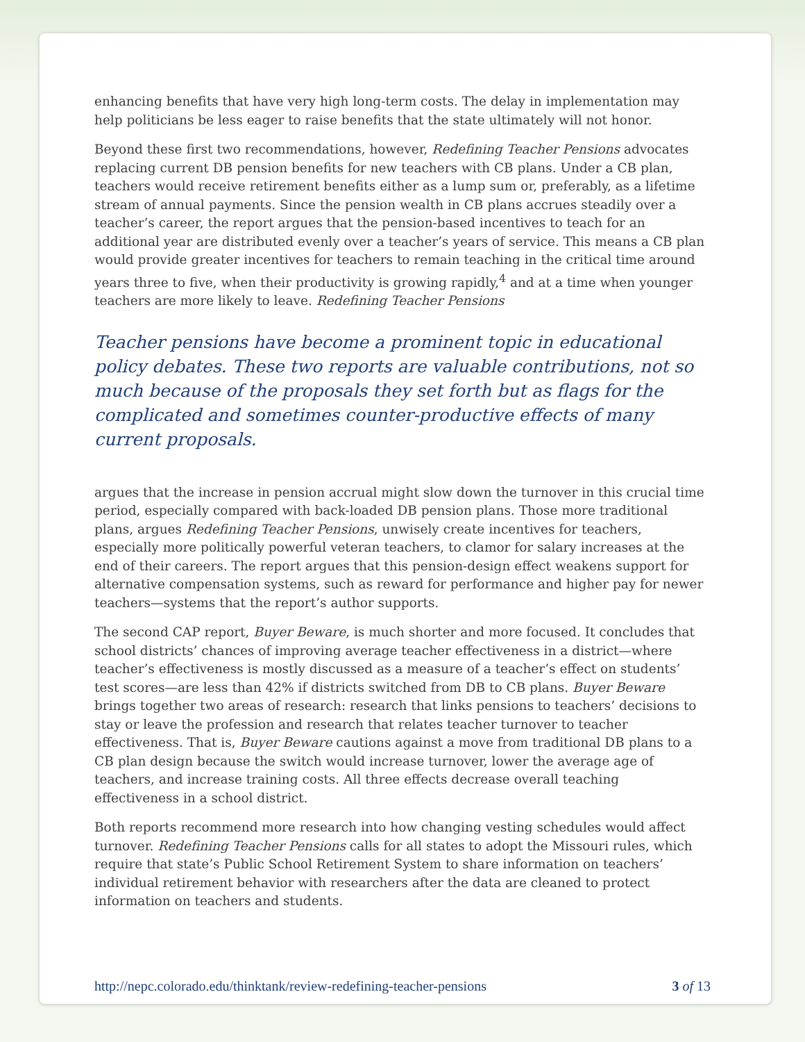enhancing benefits that have very high long-term costs. The delay in implementation may help politicians be less eager to raise benefits that the state ultimately will not honor.
Beyond these first two recommendations, however, Redefining Teacher Pensions advocates replacing current DB pension benefits for new teachers with CB plans. Under a CB plan, teachers would receive retirement benefits either as a lump sum or, preferably, as a lifetime stream of annual payments. Since the pension wealth in CB plans accrues steadily over a teacher’s career, the report argues that the pension-based incentives to teach for an additional year are distributed evenly over a teacher’s years of service. This means a CB plan would provide greater incentives for teachers to remain teaching in the critical time around years three to five, when their productivity is growing rapidly,<sup>4</sup> and at a time when younger teachers are more likely to leave. Redefining Teacher Pensions
Teacher pensions have become a prominent topic in educational policy debates. These two reports are valuable contributions, not so much because of the proposals they set forth but as flags for the complicated and sometimes counter-productive effects of many current proposals.
argues that the increase in pension accrual might slow down the turnover in this crucial time period, especially compared with back-loaded DB pension plans. Those more traditional plans, argues Redefining Teacher Pensions, unwisely create incentives for teachers, especially more politically powerful veteran teachers, to clamor for salary increases at the end of their careers. The report argues that this pension-design effect weakens support for alternative compensation systems, such as reward for performance and higher pay for newer teachers—systems that the report’s author supports.
The second CAP report, Buyer Beware, is much shorter and more focused. It concludes that school districts’ chances of improving average teacher effectiveness in a district—where teacher’s effectiveness is mostly discussed as a measure of a teacher’s effect on students’ test scores—are less than 42% if districts switched from DB to CB plans. Buyer Beware brings together two areas of research: research that links pensions to teachers’ decisions to stay or leave the profession and research that relates teacher turnover to teacher effectiveness. That is, Buyer Beware cautions against a move from traditional DB plans to a CB plan design because the switch would increase turnover, lower the average age of teachers, and increase training costs. All three effects decrease overall teaching effectiveness in a school district.
Both reports recommend more research into how changing vesting schedules would affect turnover. Redefining Teacher Pensions calls for all states to adopt the Missouri rules, which require that state’s Public School Retirement System to share information on teachers’ individual retirement behavior with researchers after the data are cleaned to protect information on teachers and students.
http://nepc.colorado.edu/thinktank/review-redefining-teacher-pensions 3 of 13